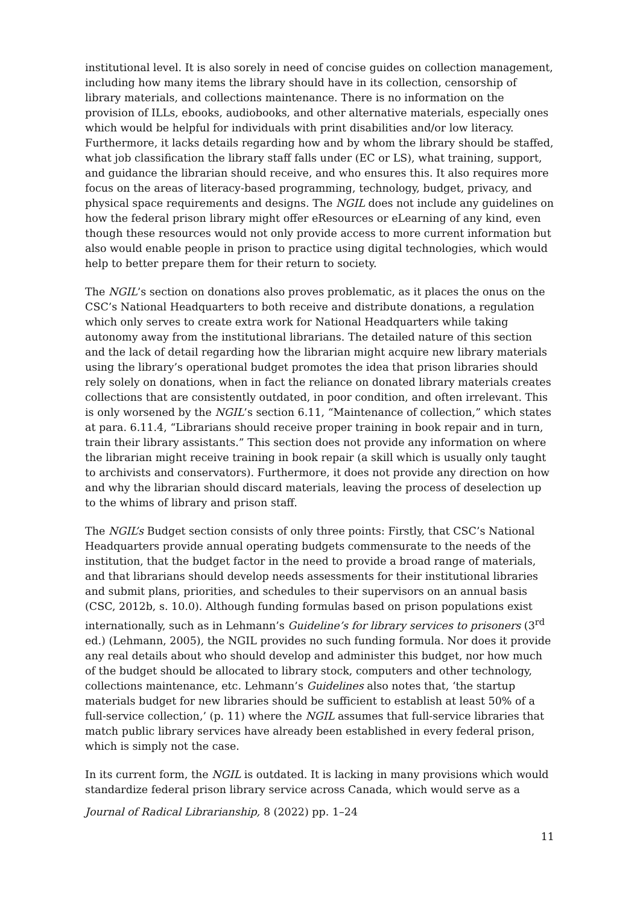institutional level. It is also sorely in need of concise guides on collection management, including how many items the library should have in its collection, censorship of library materials, and collections maintenance. There is no information on the provision of ILLs, ebooks, audiobooks, and other alternative materials, especially ones which would be helpful for individuals with print disabilities and/or low literacy. Furthermore, it lacks details regarding how and by whom the library should be staffed, what job classification the library staff falls under (EC or LS), what training, support, and guidance the librarian should receive, and who ensures this. It also requires more focus on the areas of literacy-based programming, technology, budget, privacy, and physical space requirements and designs. The NGIL does not include any guidelines on how the federal prison library might offer eResources or eLearning of any kind, even though these resources would not only provide access to more current information but also would enable people in prison to practice using digital technologies, which would help to better prepare them for their return to society.
The NGIL’s section on donations also proves problematic, as it places the onus on the CSC’s National Headquarters to both receive and distribute donations, a regulation which only serves to create extra work for National Headquarters while taking autonomy away from the institutional librarians. The detailed nature of this section and the lack of detail regarding how the librarian might acquire new library materials using the library’s operational budget promotes the idea that prison libraries should rely solely on donations, when in fact the reliance on donated library materials creates collections that are consistently outdated, in poor condition, and often irrelevant. This is only worsened by the NGIL’s section 6.11, “Maintenance of collection,” which states at para. 6.11.4, “Librarians should receive proper training in book repair and in turn, train their library assistants.” This section does not provide any information on where the librarian might receive training in book repair (a skill which is usually only taught to archivists and conservators). Furthermore, it does not provide any direction on how and why the librarian should discard materials, leaving the process of deselection up to the whims of library and prison staff.
The NGIL’s Budget section consists of only three points: Firstly, that CSC’s National Headquarters provide annual operating budgets commensurate to the needs of the institution, that the budget factor in the need to provide a broad range of materials, and that librarians should develop needs assessments for their institutional libraries and submit plans, priorities, and schedules to their supervisors on an annual basis (CSC, 2012b, s. 10.0). Although funding formulas based on prison populations exist internationally, such as in Lehmann’s Guideline’s for library services to prisoners (3<sup>rd</sup> ed.) (Lehmann, 2005), the NGIL provides no such funding formula. Nor does it provide any real details about who should develop and administer this budget, nor how much of the budget should be allocated to library stock, computers and other technology, collections maintenance, etc. Lehmann’s Guidelines also notes that, ‘the startup materials budget for new libraries should be sufficient to establish at least 50% of a full-service collection,’ (p. 11) where the NGIL assumes that full-service libraries that match public library services have already been established in every federal prison, which is simply not the case.
In its current form, the NGIL is outdated. It is lacking in many provisions which would standardize federal prison library service across Canada, which would serve as a
Journal of Radical Librarianship, 8 (2022) pp. 1–24
11